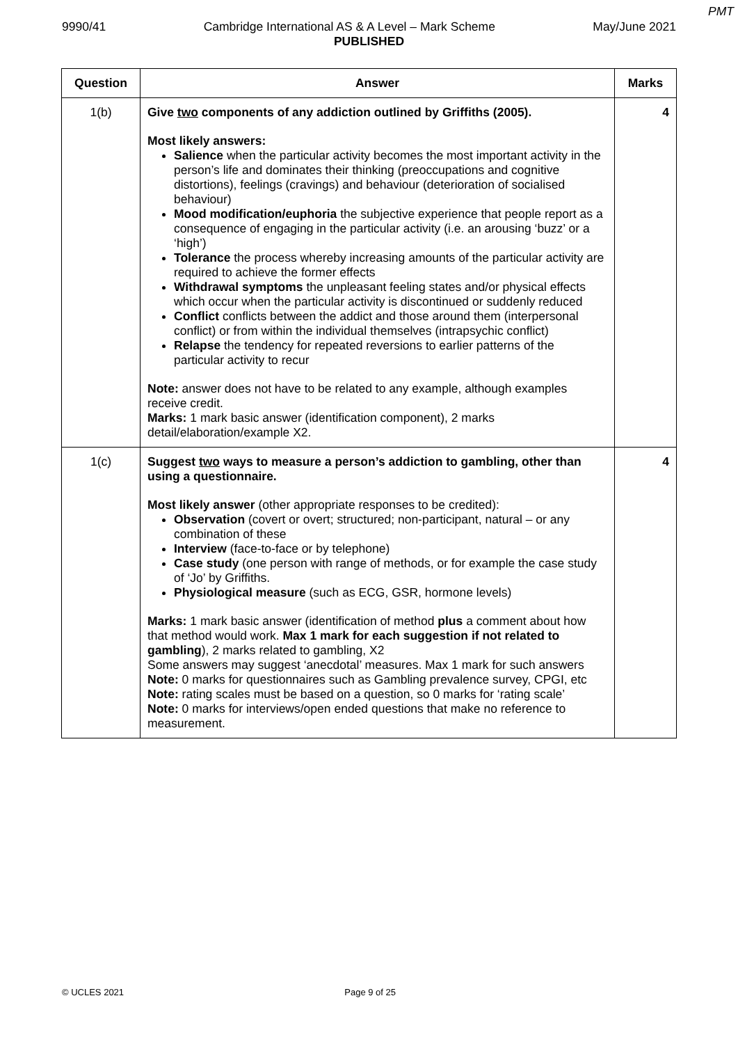PMT
9990/41 Cambridge International AS & A Level – Mark Scheme May/June 2021
PUBLISHED
| Question | Answer | Marks |
| --- | --- | --- |
| 1(b) | Give two components of any addiction outlined by Griffiths (2005). Most likely answers: Salience when the particular activity becomes the most important activity in the person’s life and dominates their thinking (preoccupations and cognitive distortions), feelings (cravings) and behaviour (deterioration of socialised behaviour) Mood modification/euphoria the subjective experience that people report as a consequence of engaging in the particular activity (i.e. an arousing ‘buzz’ or a ‘high’) Tolerance the process whereby increasing amounts of the particular activity are required to achieve the former effects Withdrawal symptoms the unpleasant feeling states and/or physical effects which occur when the particular activity is discontinued or suddenly reduced Conflict conflicts between the addict and those around them (interpersonal conflict) or from within the individual themselves (intrapsychic conflict) Relapse the tendency for repeated reversions to earlier patterns of the particular activity to recur Note: answer does not have to be related to any example, although examples receive credit. Marks: 1 mark basic answer (identification component), 2 marks detail/elaboration/example X2. | 4 |
| 1(c) | Suggest two ways to measure a person’s addiction to gambling, other than using a questionnaire. Most likely answer (other appropriate responses to be credited): Observation (covert or overt; structured; non-participant, natural – or any combination of these Interview (face-to-face or by telephone) Case study (one person with range of methods, or for example the case study of ‘Jo’ by Griffiths. Physiological measure (such as ECG, GSR, hormone levels) Marks: 1 mark basic answer (identification of method plus a comment about how that method would work. Max 1 mark for each suggestion if not related to gambling ), 2 marks related to gambling, X2 Some answers may suggest ‘anecdotal’ measures. Max 1 mark for such answers Note: 0 marks for questionnaires such as Gambling prevalence survey, CPGI, etc Note: rating scales must be based on a question, so 0 marks for ‘rating scale’ Note: 0 marks for interviews/open ended questions that make no reference to measurement. | 4 |
© UCLES 2021 Page 9 of 25